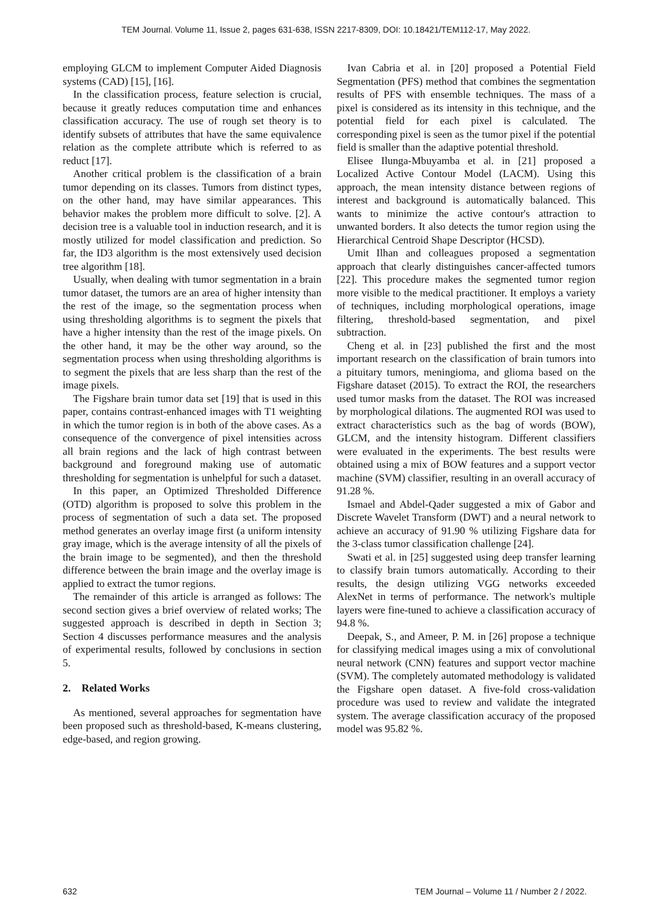TEM Journal. Volume 11, Issue 2, pages 631-638, ISSN 2217-8309, DOI: 10.18421/TEM112-17, May 2022.
employing GLCM to implement Computer Aided Diagnosis systems (CAD) [15], [16].
In the classification process, feature selection is crucial, because it greatly reduces computation time and enhances classification accuracy. The use of rough set theory is to identify subsets of attributes that have the same equivalence relation as the complete attribute which is referred to as reduct [17].
Another critical problem is the classification of a brain tumor depending on its classes. Tumors from distinct types, on the other hand, may have similar appearances. This behavior makes the problem more difficult to solve. [2]. A decision tree is a valuable tool in induction research, and it is mostly utilized for model classification and prediction. So far, the ID3 algorithm is the most extensively used decision tree algorithm [18].
Usually, when dealing with tumor segmentation in a brain tumor dataset, the tumors are an area of higher intensity than the rest of the image, so the segmentation process when using thresholding algorithms is to segment the pixels that have a higher intensity than the rest of the image pixels. On the other hand, it may be the other way around, so the segmentation process when using thresholding algorithms is to segment the pixels that are less sharp than the rest of the image pixels.
The Figshare brain tumor data set [19] that is used in this paper, contains contrast-enhanced images with T1 weighting in which the tumor region is in both of the above cases. As a consequence of the convergence of pixel intensities across all brain regions and the lack of high contrast between background and foreground making use of automatic thresholding for segmentation is unhelpful for such a dataset.
In this paper, an Optimized Thresholded Difference (OTD) algorithm is proposed to solve this problem in the process of segmentation of such a data set. The proposed method generates an overlay image first (a uniform intensity gray image, which is the average intensity of all the pixels of the brain image to be segmented), and then the threshold difference between the brain image and the overlay image is applied to extract the tumor regions.
The remainder of this article is arranged as follows: The second section gives a brief overview of related works; The suggested approach is described in depth in Section 3; Section 4 discusses performance measures and the analysis of experimental results, followed by conclusions in section 5.
2. Related Works
As mentioned, several approaches for segmentation have been proposed such as threshold-based, K-means clustering, edge-based, and region growing.
Ivan Cabria et al. in [20] proposed a Potential Field Segmentation (PFS) method that combines the segmentation results of PFS with ensemble techniques. The mass of a pixel is considered as its intensity in this technique, and the potential field for each pixel is calculated. The corresponding pixel is seen as the tumor pixel if the potential field is smaller than the adaptive potential threshold.
Elisee Ilunga-Mbuyamba et al. in [21] proposed a Localized Active Contour Model (LACM). Using this approach, the mean intensity distance between regions of interest and background is automatically balanced. This wants to minimize the active contour's attraction to unwanted borders. It also detects the tumor region using the Hierarchical Centroid Shape Descriptor (HCSD).
Umit Ilhan and colleagues proposed a segmentation approach that clearly distinguishes cancer-affected tumors [22]. This procedure makes the segmented tumor region more visible to the medical practitioner. It employs a variety of techniques, including morphological operations, image filtering, threshold-based segmentation, and pixel subtraction.
Cheng et al. in [23] published the first and the most important research on the classification of brain tumors into a pituitary tumors, meningioma, and glioma based on the Figshare dataset (2015). To extract the ROI, the researchers used tumor masks from the dataset. The ROI was increased by morphological dilations. The augmented ROI was used to extract characteristics such as the bag of words (BOW), GLCM, and the intensity histogram. Different classifiers were evaluated in the experiments. The best results were obtained using a mix of BOW features and a support vector machine (SVM) classifier, resulting in an overall accuracy of 91.28 %.
Ismael and Abdel-Qader suggested a mix of Gabor and Discrete Wavelet Transform (DWT) and a neural network to achieve an accuracy of 91.90 % utilizing Figshare data for the 3-class tumor classification challenge [24].
Swati et al. in [25] suggested using deep transfer learning to classify brain tumors automatically. According to their results, the design utilizing VGG networks exceeded AlexNet in terms of performance. The network's multiple layers were fine-tuned to achieve a classification accuracy of 94.8 %.
Deepak, S., and Ameer, P. M. in [26] propose a technique for classifying medical images using a mix of convolutional neural network (CNN) features and support vector machine (SVM). The completely automated methodology is validated the Figshare open dataset. A five-fold cross-validation procedure was used to review and validate the integrated system. The average classification accuracy of the proposed model was 95.82 %.
632 TEM Journal – Volume 11 / Number 2 / 2022.